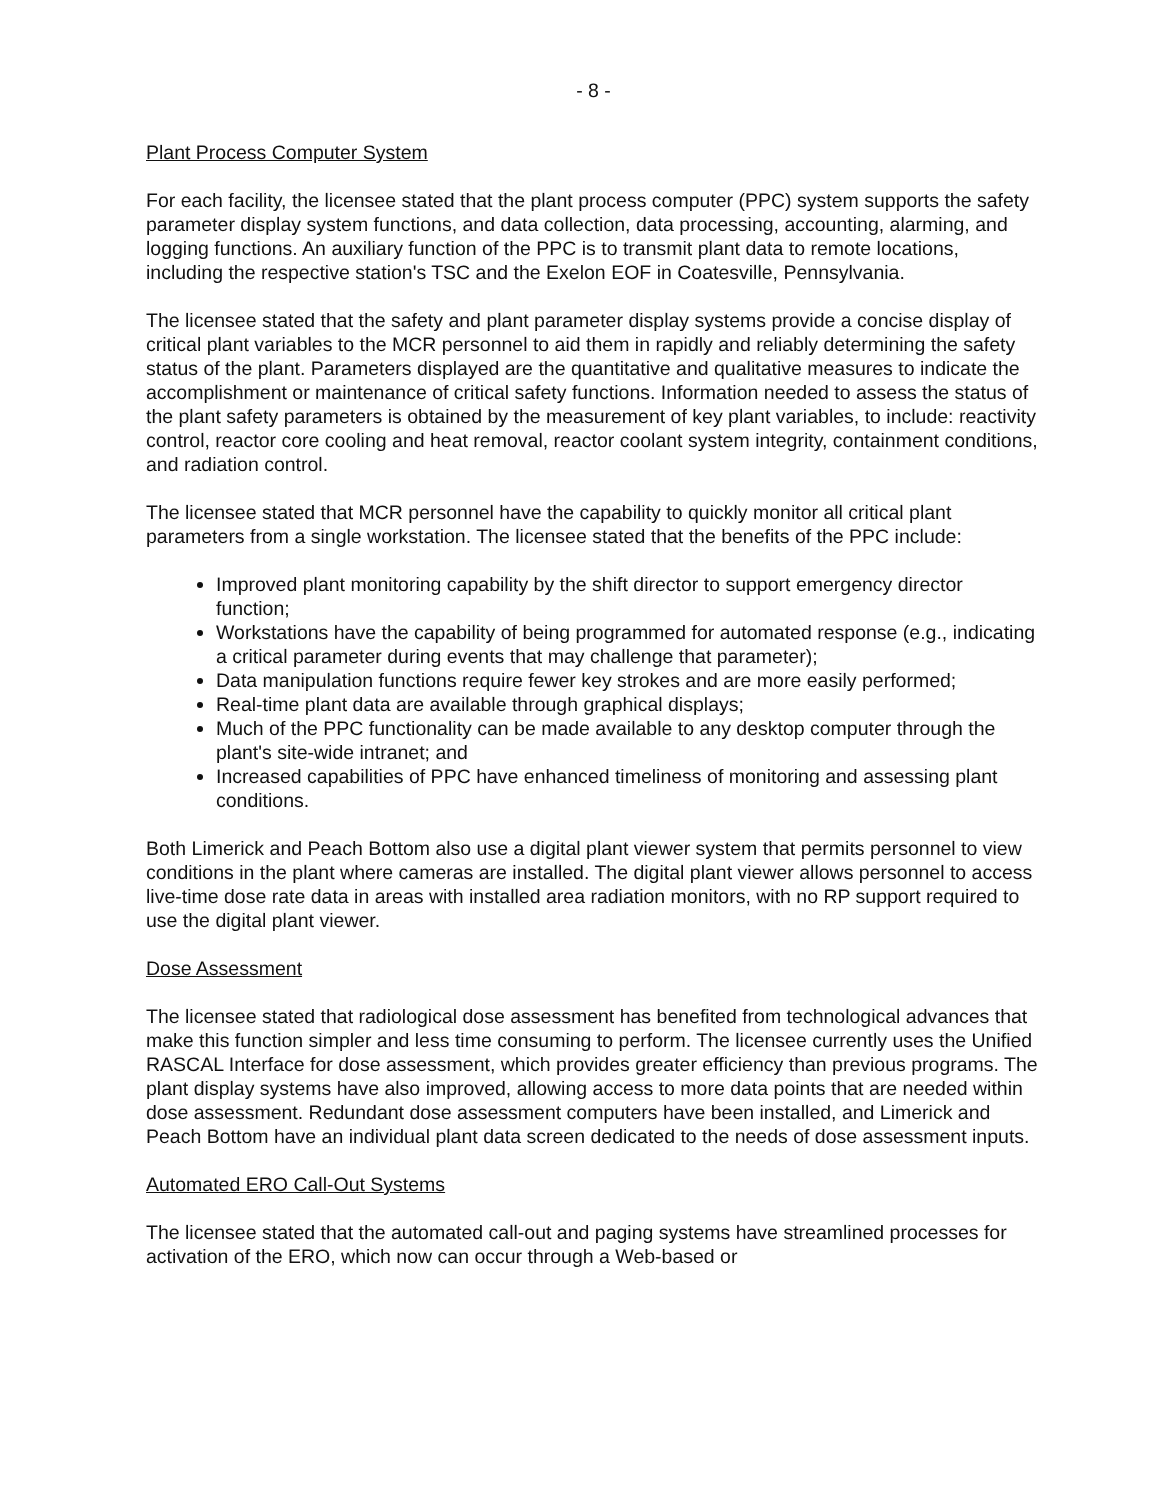- 8 -
Plant Process Computer System
For each facility, the licensee stated that the plant process computer (PPC) system supports the safety parameter display system functions, and data collection, data processing, accounting, alarming, and logging functions. An auxiliary function of the PPC is to transmit plant data to remote locations, including the respective station's TSC and the Exelon EOF in Coatesville, Pennsylvania.
The licensee stated that the safety and plant parameter display systems provide a concise display of critical plant variables to the MCR personnel to aid them in rapidly and reliably determining the safety status of the plant. Parameters displayed are the quantitative and qualitative measures to indicate the accomplishment or maintenance of critical safety functions. Information needed to assess the status of the plant safety parameters is obtained by the measurement of key plant variables, to include: reactivity control, reactor core cooling and heat removal, reactor coolant system integrity, containment conditions, and radiation control.
The licensee stated that MCR personnel have the capability to quickly monitor all critical plant parameters from a single workstation. The licensee stated that the benefits of the PPC include:
Improved plant monitoring capability by the shift director to support emergency director function;
Workstations have the capability of being programmed for automated response (e.g., indicating a critical parameter during events that may challenge that parameter);
Data manipulation functions require fewer key strokes and are more easily performed;
Real-time plant data are available through graphical displays;
Much of the PPC functionality can be made available to any desktop computer through the plant's site-wide intranet; and
Increased capabilities of PPC have enhanced timeliness of monitoring and assessing plant conditions.
Both Limerick and Peach Bottom also use a digital plant viewer system that permits personnel to view conditions in the plant where cameras are installed. The digital plant viewer allows personnel to access live-time dose rate data in areas with installed area radiation monitors, with no RP support required to use the digital plant viewer.
Dose Assessment
The licensee stated that radiological dose assessment has benefited from technological advances that make this function simpler and less time consuming to perform. The licensee currently uses the Unified RASCAL Interface for dose assessment, which provides greater efficiency than previous programs. The plant display systems have also improved, allowing access to more data points that are needed within dose assessment. Redundant dose assessment computers have been installed, and Limerick and Peach Bottom have an individual plant data screen dedicated to the needs of dose assessment inputs.
Automated ERO Call-Out Systems
The licensee stated that the automated call-out and paging systems have streamlined processes for activation of the ERO, which now can occur through a Web-based or